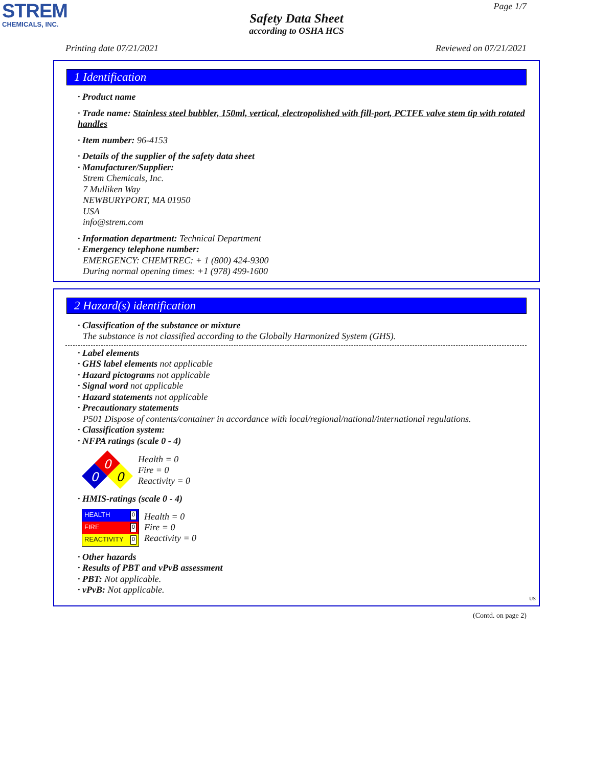STREM
CHEMICALS, INC.
Page 1/7
Safety Data Sheet
according to OSHA HCS
Printing date 07/21/2021 Reviewed on 07/21/2021
1 Identification
· Product name
· Trade name: Stainless steel bubbler, 150ml, vertical, electropolished with fill-port, PCTFE valve stem tip with rotated handles
· Item number: 96-4153
· Details of the supplier of the safety data sheet
· Manufacturer/Supplier:
Strem Chemicals, Inc.
7 Mulliken Way
NEWBURYPORT, MA 01950
USA
info@strem.com
· Information department: Technical Department
· Emergency telephone number:
EMERGENCY: CHEMTREC: + 1 (800) 424-9300
During normal opening times: +1 (978) 499-1600
2 Hazard(s) identification
· Classification of the substance or mixture
The substance is not classified according to the Globally Harmonized System (GHS).
· Label elements
· GHS label elements not applicable
· Hazard pictograms not applicable
· Signal word not applicable
· Hazard statements not applicable
· Precautionary statements
P501 Dispose of contents/container in accordance with local/regional/national/international regulations.
· Classification system:
· NFPA ratings (scale 0 - 4)
0
0
0
Health = 0
Fire = 0
Reactivity = 0
· HMIS-ratings (scale 0 - 4)
HEALTH 0
FIRE 0
REACTIVITY 0
Health = 0
Fire = 0
Reactivity = 0
· Other hazards
· Results of PBT and vPvB assessment
· PBT: Not applicable.
· vPvB: Not applicable.
US
(Contd. on page 2)